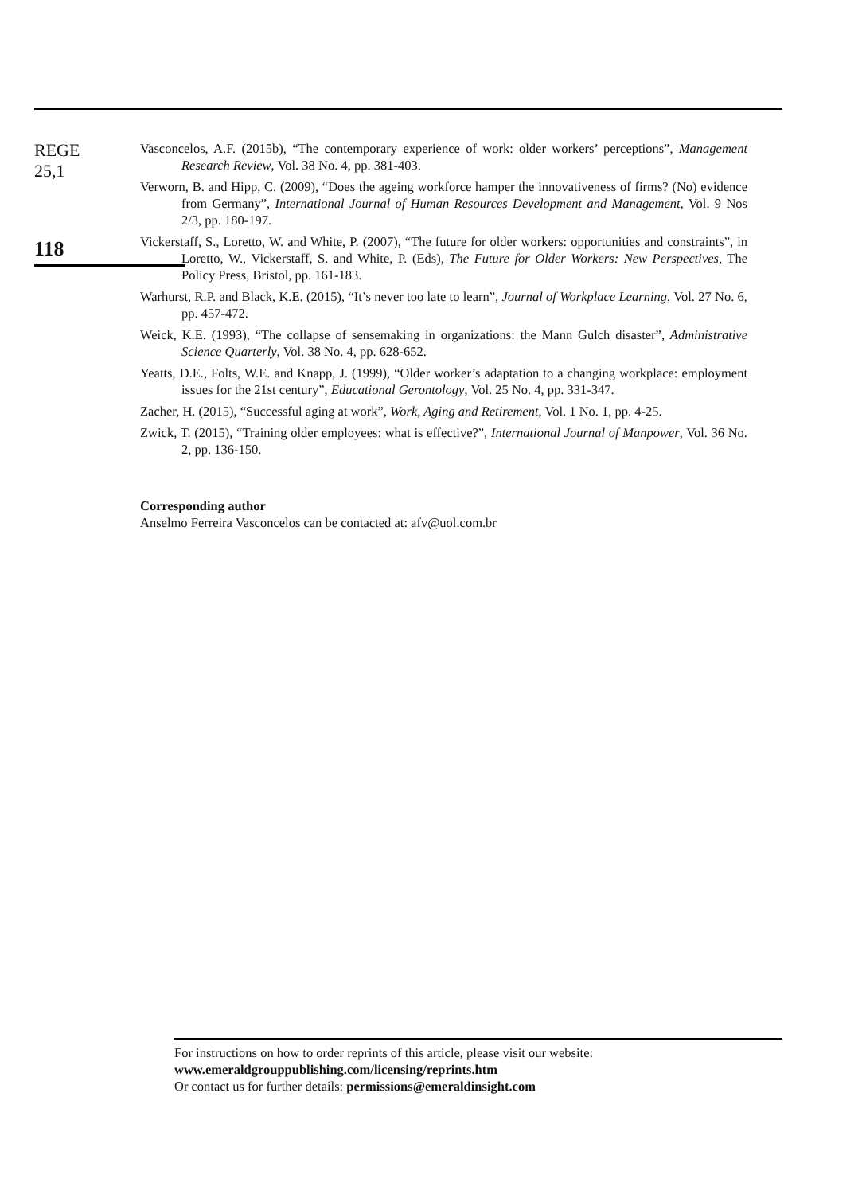REGE
25,1
118
Vasconcelos, A.F. (2015b), “The contemporary experience of work: older workers’ perceptions”, Management Research Review, Vol. 38 No. 4, pp. 381-403.
Verworn, B. and Hipp, C. (2009), “Does the ageing workforce hamper the innovativeness of firms? (No) evidence from Germany”, International Journal of Human Resources Development and Management, Vol. 9 Nos 2/3, pp. 180-197.
Vickerstaff, S., Loretto, W. and White, P. (2007), “The future for older workers: opportunities and constraints”, in Loretto, W., Vickerstaff, S. and White, P. (Eds), The Future for Older Workers: New Perspectives, The Policy Press, Bristol, pp. 161-183.
Warhurst, R.P. and Black, K.E. (2015), “It’s never too late to learn”, Journal of Workplace Learning, Vol. 27 No. 6, pp. 457-472.
Weick, K.E. (1993), “The collapse of sensemaking in organizations: the Mann Gulch disaster”, Administrative Science Quarterly, Vol. 38 No. 4, pp. 628-652.
Yeatts, D.E., Folts, W.E. and Knapp, J. (1999), “Older worker’s adaptation to a changing workplace: employment issues for the 21st century”, Educational Gerontology, Vol. 25 No. 4, pp. 331-347.
Zacher, H. (2015), “Successful aging at work”, Work, Aging and Retirement, Vol. 1 No. 1, pp. 4-25.
Zwick, T. (2015), “Training older employees: what is effective?”, International Journal of Manpower, Vol. 36 No. 2, pp. 136-150.
Corresponding author
Anselmo Ferreira Vasconcelos can be contacted at: afv@uol.com.br
For instructions on how to order reprints of this article, please visit our website:
www.emeraldgrouppublishing.com/licensing/reprints.htm
Or contact us for further details: permissions@emeraldinsight.com